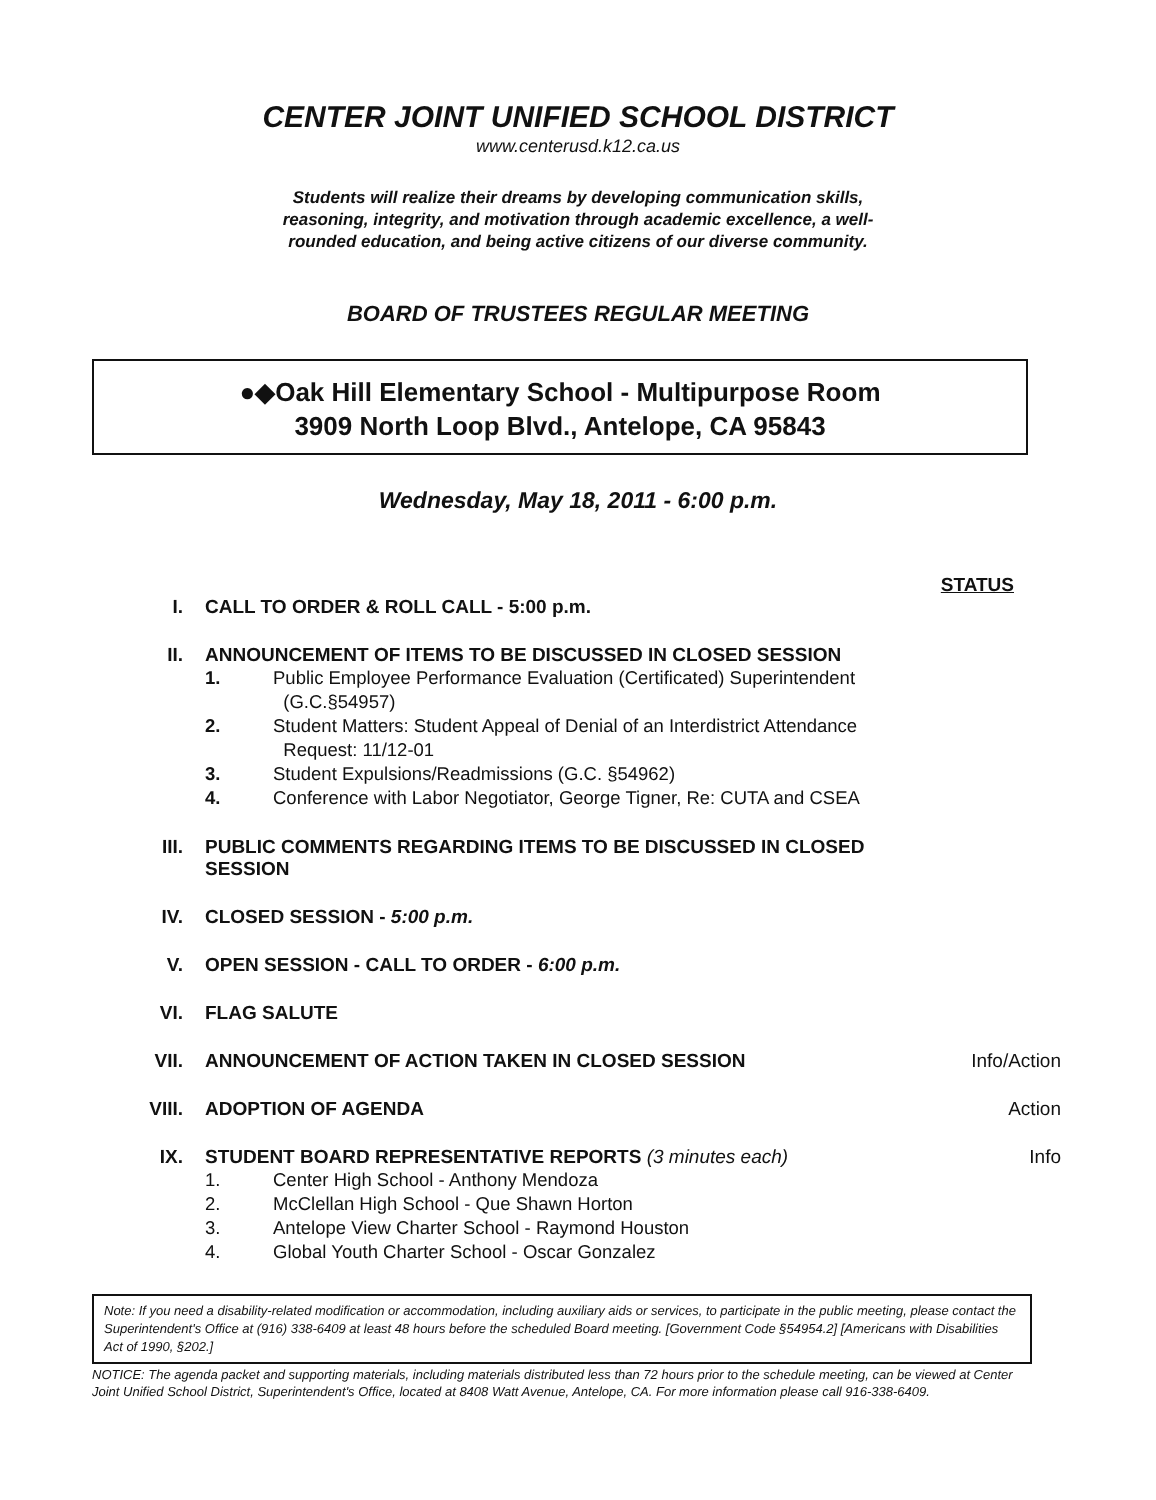CENTER JOINT UNIFIED SCHOOL DISTRICT
www.centerusd.k12.ca.us
Students will realize their dreams by developing communication skills,
reasoning, integrity, and motivation through academic excellence, a well-
rounded education, and being active citizens of our diverse community.
BOARD OF TRUSTEES REGULAR MEETING
●◆Oak Hill Elementary School - Multipurpose Room
3909 North Loop Blvd., Antelope, CA 95843
Wednesday, May 18, 2011 - 6:00 p.m.
STATUS
I. CALL TO ORDER & ROLL CALL - 5:00 p.m.
II. ANNOUNCEMENT OF ITEMS TO BE DISCUSSED IN CLOSED SESSION
1. Public Employee Performance Evaluation (Certificated) Superintendent
(G.C.§54957)
2. Student Matters: Student Appeal of Denial of an Interdistrict Attendance
Request: 11/12-01
3. Student Expulsions/Readmissions (G.C. §54962)
4. Conference with Labor Negotiator, George Tigner, Re: CUTA and CSEA
III. PUBLIC COMMENTS REGARDING ITEMS TO BE DISCUSSED IN CLOSED SESSION
IV. CLOSED SESSION - 5:00 p.m.
V. OPEN SESSION - CALL TO ORDER - 6:00 p.m.
VI. FLAG SALUTE
VII. ANNOUNCEMENT OF ACTION TAKEN IN CLOSED SESSION Info/Action
VIII. ADOPTION OF AGENDA Action
IX. STUDENT BOARD REPRESENTATIVE REPORTS (3 minutes each)
1. Center High School - Anthony Mendoza
2. McClellan High School - Que Shawn Horton
3. Antelope View Charter School - Raymond Houston
4. Global Youth Charter School - Oscar Gonzalez
Info
Note: If you need a disability-related modification or accommodation, including auxiliary aids or services, to participate in the public meeting, please contact the Superintendent's Office at (916) 338-6409 at least 48 hours before the scheduled Board meeting. [Government Code §54954.2] [Americans with Disabilities Act of 1990, §202.]
NOTICE: The agenda packet and supporting materials, including materials distributed less than 72 hours prior to the schedule meeting, can be viewed at Center Joint Unified School District, Superintendent's Office, located at 8408 Watt Avenue, Antelope, CA. For more information please call 916-338-6409.